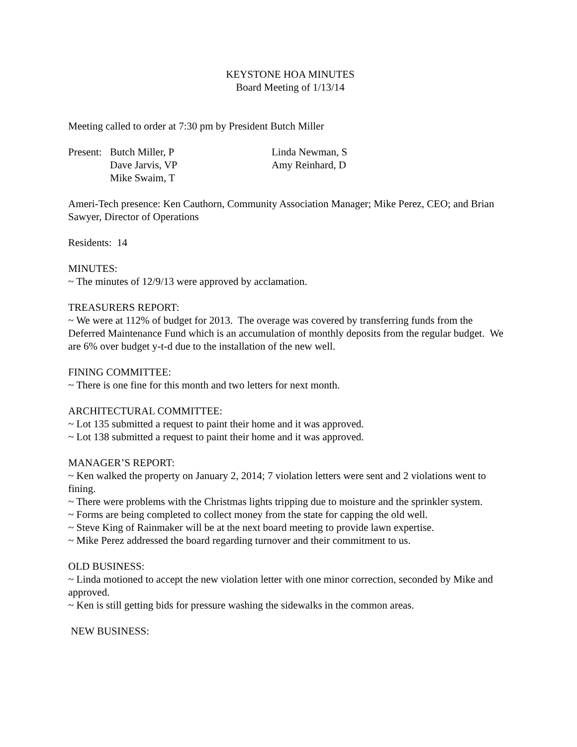KEYSTONE HOA MINUTES
Board Meeting of 1/13/14
Meeting called to order at 7:30 pm by President Butch Miller
Present:
Butch Miller, P
Linda Newman, S
Dave Jarvis, VP
Amy Reinhard, D
Mike Swaim, T
Ameri-Tech presence: Ken Cauthorn, Community Association Manager; Mike Perez, CEO; and Brian Sawyer, Director of Operations
Residents: 14
MINUTES:
~ The minutes of 12/9/13 were approved by acclamation.
TREASURERS REPORT:
~ We were at 112% of budget for 2013. The overage was covered by transferring funds from the Deferred Maintenance Fund which is an accumulation of monthly deposits from the regular budget. We are 6% over budget y-t-d due to the installation of the new well.
FINING COMMITTEE:
~ There is one fine for this month and two letters for next month.
ARCHITECTURAL COMMITTEE:
~ Lot 135 submitted a request to paint their home and it was approved.
~ Lot 138 submitted a request to paint their home and it was approved.
MANAGER’S REPORT:
~ Ken walked the property on January 2, 2014; 7 violation letters were sent and 2 violations went to fining.
~ There were problems with the Christmas lights tripping due to moisture and the sprinkler system.
~ Forms are being completed to collect money from the state for capping the old well.
~ Steve King of Rainmaker will be at the next board meeting to provide lawn expertise.
~ Mike Perez addressed the board regarding turnover and their commitment to us.
OLD BUSINESS:
~ Linda motioned to accept the new violation letter with one minor correction, seconded by Mike and approved.
~ Ken is still getting bids for pressure washing the sidewalks in the common areas.
NEW BUSINESS: